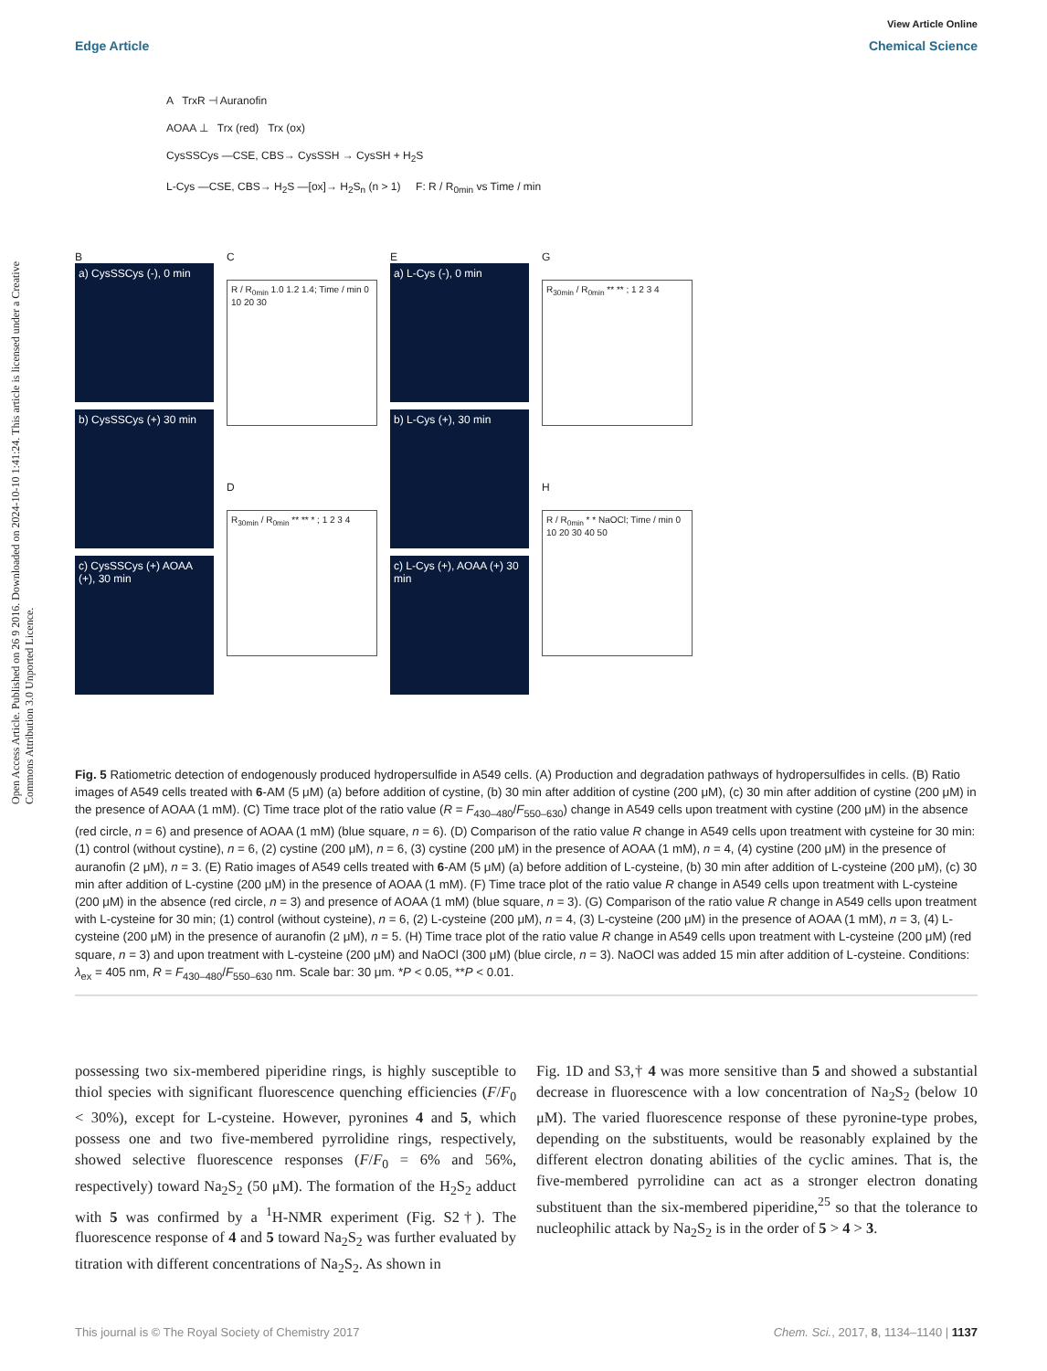Open Access Article. Published on 26 9 2016. Downloaded on 2024-10-10 1:41:24. This article is licensed under a Creative Commons Attribution 3.0 Unported Licence.
View Article Online
Edge Article Chemical Science
A TrxR ⊣ Auranofin
AOAA ⊥ Trx (red) Trx (ox)
CysSSCys —CSE, CBS→ CysSSH → CysSH + H<sub>2</sub>S
L-Cys —CSE, CBS→ H<sub>2</sub>S —[ox]→ H<sub>2</sub>S<sub>n</sub> (n > 1) F: R / R<sub>0min</sub> vs Time / min
B
a) CysSSCys (-), 0 min
b) CysSSCys (+) 30 min
c) CysSSCys (+) AOAA (+), 30 min
C
R / R<sub>0min</sub> 1.0 1.2 1.4; Time / min 0 10 20 30
D
R<sub>30min</sub> / R<sub>0min</sub> ** ** * ; 1 2 3 4
E
a) L-Cys (-), 0 min
b) L-Cys (+), 30 min
c) L-Cys (+), AOAA (+) 30 min
G
R<sub>30min</sub> / R<sub>0min</sub> ** ** ; 1 2 3 4
H
R / R<sub>0min</sub> * * NaOCl; Time / min 0 10 20 30 40 50
Fig. 5 Ratiometric detection of endogenously produced hydropersulfide in A549 cells. (A) Production and degradation pathways of hydropersulfides in cells. (B) Ratio images of A549 cells treated with 6-AM (5 μM) (a) before addition of cystine, (b) 30 min after addition of cystine (200 μM), (c) 30 min after addition of cystine (200 μM) in the presence of AOAA (1 mM). (C) Time trace plot of the ratio value (R = F<sub>430–480</sub>/F<sub>550–630</sub>) change in A549 cells upon treatment with cystine (200 μM) in the absence (red circle, n = 6) and presence of AOAA (1 mM) (blue square, n = 6). (D) Comparison of the ratio value R change in A549 cells upon treatment with cysteine for 30 min: (1) control (without cystine), n = 6, (2) cystine (200 μM), n = 6, (3) cystine (200 μM) in the presence of AOAA (1 mM), n = 4, (4) cystine (200 μM) in the presence of auranofin (2 μM), n = 3. (E) Ratio images of A549 cells treated with 6-AM (5 μM) (a) before addition of L-cysteine, (b) 30 min after addition of L-cysteine (200 μM), (c) 30 min after addition of L-cystine (200 μM) in the presence of AOAA (1 mM). (F) Time trace plot of the ratio value R change in A549 cells upon treatment with L-cysteine (200 μM) in the absence (red circle, n = 3) and presence of AOAA (1 mM) (blue square, n = 3). (G) Comparison of the ratio value R change in A549 cells upon treatment with L-cysteine for 30 min; (1) control (without cysteine), n = 6, (2) L-cysteine (200 μM), n = 4, (3) L-cysteine (200 μM) in the presence of AOAA (1 mM), n = 3, (4) L-cysteine (200 μM) in the presence of auranofin (2 μM), n = 5. (H) Time trace plot of the ratio value R change in A549 cells upon treatment with L-cysteine (200 μM) (red square, n = 3) and upon treatment with L-cysteine (200 μM) and NaOCl (300 μM) (blue circle, n = 3). NaOCl was added 15 min after addition of L-cysteine. Conditions: λ<sub>ex</sub> = 405 nm, R = F<sub>430–480</sub>/F<sub>550–630</sub> nm. Scale bar: 30 μm. *P < 0.05, **P < 0.01.
possessing two six-membered piperidine rings, is highly susceptible to thiol species with significant fluorescence quenching efficiencies (F/F<sub>0</sub> < 30%), except for L-cysteine. However, pyronines 4 and 5, which possess one and two five-membered pyrrolidine rings, respectively, showed selective fluorescence responses (F/F<sub>0</sub> = 6% and 56%, respectively) toward Na<sub>2</sub>S<sub>2</sub> (50 μM). The formation of the H<sub>2</sub>S<sub>2</sub> adduct with 5 was confirmed by a <sup>1</sup>H-NMR experiment (Fig. S2†). The fluorescence response of 4 and 5 toward Na<sub>2</sub>S<sub>2</sub> was further evaluated by titration with different concentrations of Na<sub>2</sub>S<sub>2</sub>. As shown in
Fig. 1D and S3,† 4 was more sensitive than 5 and showed a substantial decrease in fluorescence with a low concentration of Na<sub>2</sub>S<sub>2</sub> (below 10 μM). The varied fluorescence response of these pyronine-type probes, depending on the substituents, would be reasonably explained by the different electron donating abilities of the cyclic amines. That is, the five-membered pyrrolidine can act as a stronger electron donating substituent than the six-membered piperidine,<sup>25</sup> so that the tolerance to nucleophilic attack by Na<sub>2</sub>S<sub>2</sub> is in the order of 5 > 4 > 3.
This journal is © The Royal Society of Chemistry 2017 Chem. Sci., 2017, 8, 1134–1140 | 1137